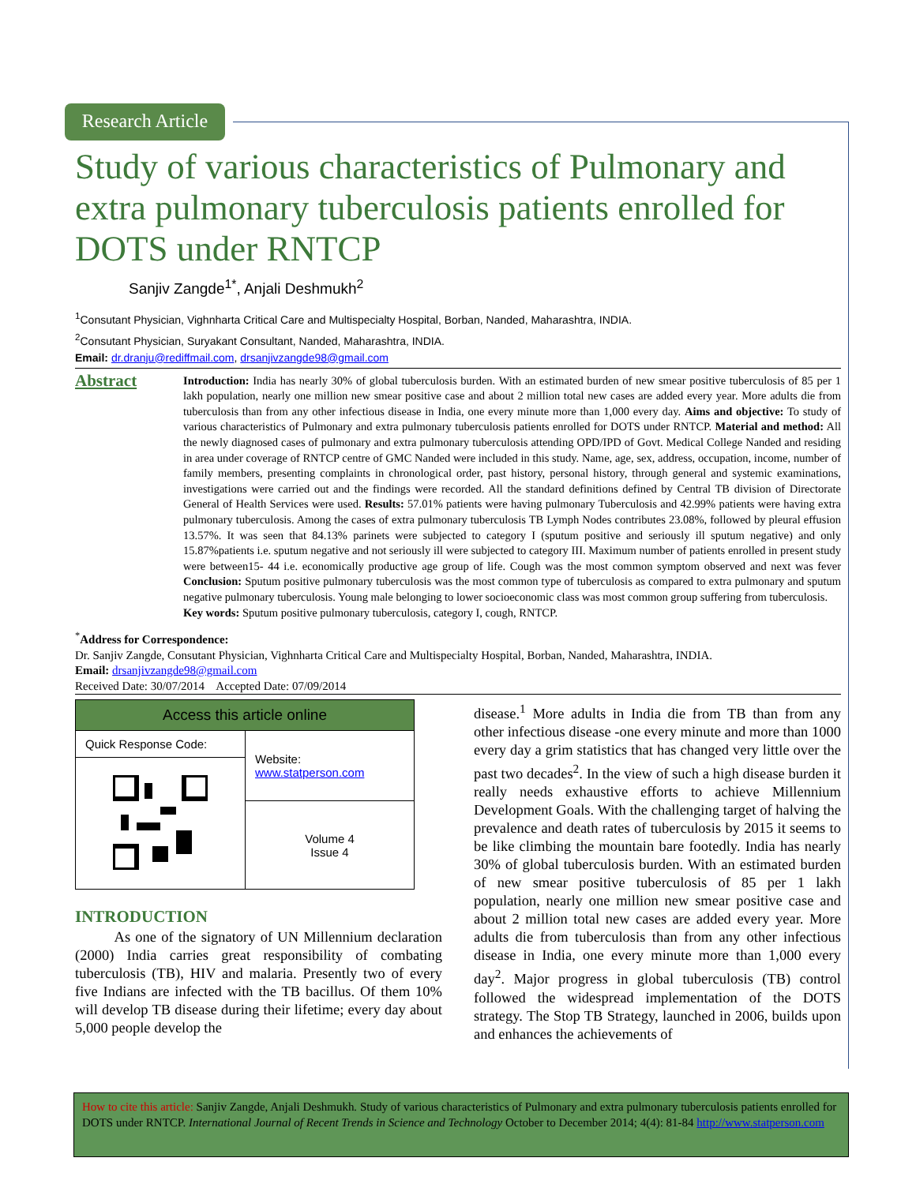Research Article
Study of various characteristics of Pulmonary and extra pulmonary tuberculosis patients enrolled for DOTS under RNTCP
Sanjiv Zangde<sup>1*</sup>, Anjali Deshmukh<sup>2</sup>
<sup>1</sup> Consutant Physician, Vighnharta Critical Care and Multispecialty Hospital, Borban, Nanded, Maharashtra, INDIA.
<sup>2</sup> Consutant Physician, Suryakant Consultant, Nanded, Maharashtra, INDIA.
Email: dr.dranju@rediffmail.com, drsanjivzangde98@gmail.com
Abstract
Introduction: India has nearly 30% of global tuberculosis burden. With an estimated burden of new smear positive tuberculosis of 85 per 1 lakh population, nearly one million new smear positive case and about 2 million total new cases are added every year. More adults die from tuberculosis than from any other infectious disease in India, one every minute more than 1,000 every day. Aims and objective: To study of various characteristics of Pulmonary and extra pulmonary tuberculosis patients enrolled for DOTS under RNTCP. Material and method: All the newly diagnosed cases of pulmonary and extra pulmonary tuberculosis attending OPD/IPD of Govt. Medical College Nanded and residing in area under coverage of RNTCP centre of GMC Nanded were included in this study. Name, age, sex, address, occupation, income, number of family members, presenting complaints in chronological order, past history, personal history, through general and systemic examinations, investigations were carried out and the findings were recorded. All the standard definitions defined by Central TB division of Directorate General of Health Services were used. Results: 57.01% patients were having pulmonary Tuberculosis and 42.99% patients were having extra pulmonary tuberculosis. Among the cases of extra pulmonary tuberculosis TB Lymph Nodes contributes 23.08%, followed by pleural effusion 13.57%. It was seen that 84.13% parinets were subjected to category I (sputum positive and seriously ill sputum negative) and only 15.87%patients i.e. sputum negative and not seriously ill were subjected to category III. Maximum number of patients enrolled in present study were between15- 44 i.e. economically productive age group of life. Cough was the most common symptom observed and next was fever Conclusion: Sputum positive pulmonary tuberculosis was the most common type of tuberculosis as compared to extra pulmonary and sputum negative pulmonary tuberculosis. Young male belonging to lower socioeconomic class was most common group suffering from tuberculosis.
Key words: Sputum positive pulmonary tuberculosis, category I, cough, RNTCP.
<sup>*</sup> Address for Correspondence:
Dr. Sanjiv Zangde, Consutant Physician, Vighnharta Critical Care and Multispecialty Hospital, Borban, Nanded, Maharashtra, INDIA.
Email: drsanjivzangde98@gmail.com
Received Date: 30/07/2014 Accepted Date: 07/09/2014
| Access this article online | |
| --- | --- |
| Quick Response Code: | Website: www.statperson.com |
| | Volume 4 Issue 4 |
INTRODUCTION
As one of the signatory of UN Millennium declaration (2000) India carries great responsibility of combating tuberculosis (TB), HIV and malaria. Presently two of every five Indians are infected with the TB bacillus. Of them 10% will develop TB disease during their lifetime; every day about 5,000 people develop the
disease.<sup>1</sup> More adults in India die from TB than from any other infectious disease -one every minute and more than 1000 every day a grim statistics that has changed very little over the past two decades<sup>2</sup>. In the view of such a high disease burden it really needs exhaustive efforts to achieve Millennium Development Goals. With the challenging target of halving the prevalence and death rates of tuberculosis by 2015 it seems to be like climbing the mountain bare footedly. India has nearly 30% of global tuberculosis burden. With an estimated burden of new smear positive tuberculosis of 85 per 1 lakh population, nearly one million new smear positive case and about 2 million total new cases are added every year. More adults die from tuberculosis than from any other infectious disease in India, one every minute more than 1,000 every day<sup>2</sup>. Major progress in global tuberculosis (TB) control followed the widespread implementation of the DOTS strategy. The Stop TB Strategy, launched in 2006, builds upon and enhances the achievements of
How to cite this article: Sanjiv Zangde, Anjali Deshmukh. Study of various characteristics of Pulmonary and extra pulmonary tuberculosis patients enrolled for DOTS under RNTCP. International Journal of Recent Trends in Science and Technology October to December 2014; 4(4): 81-84 http://www.statperson.com